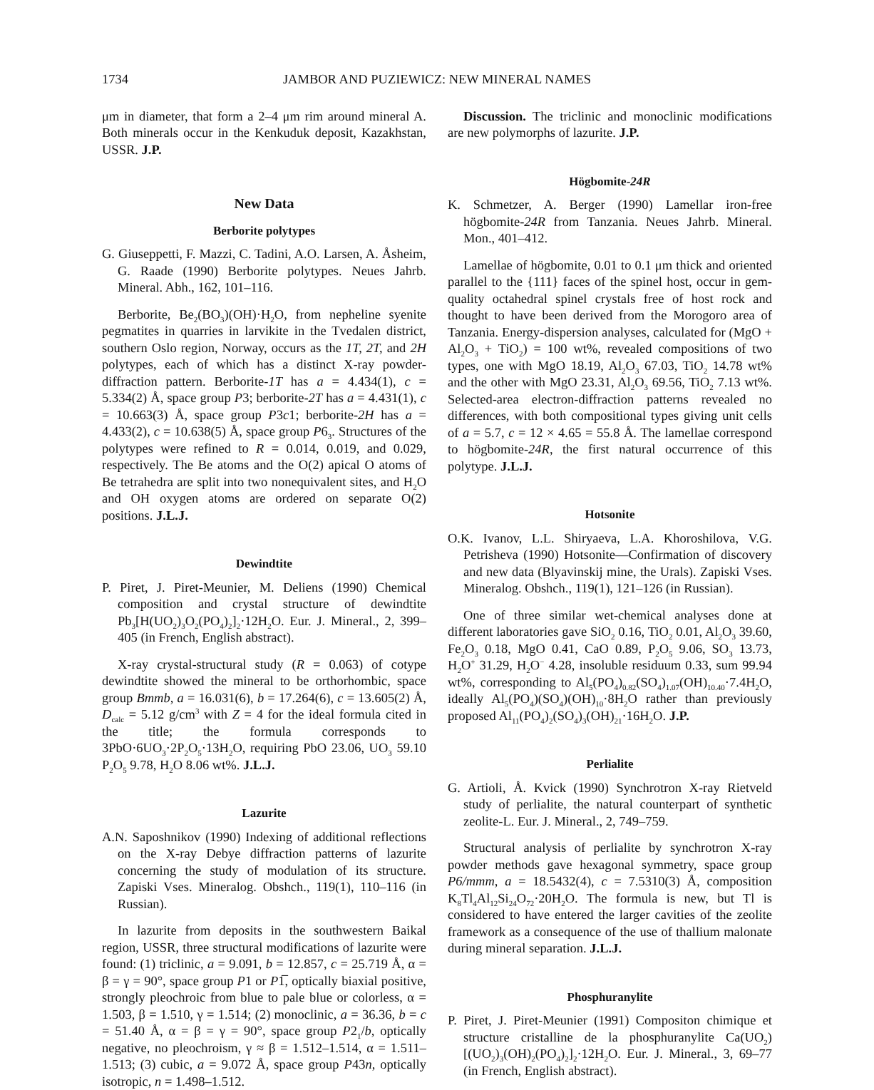1734 JAMBOR AND PUZIEWICZ: NEW MINERAL NAMES
μm in diameter, that form a 2–4 μm rim around mineral A. Both minerals occur in the Kenkuduk deposit, Kazakhstan, USSR. J.P.
New Data
Berborite polytypes
G. Giuseppetti, F. Mazzi, C. Tadini, A.O. Larsen, A. Åsheim, G. Raade (1990) Berborite polytypes. Neues Jahrb. Mineral. Abh., 162, 101–116.
Berborite, Be<sub>2</sub>(BO<sub>3</sub>)(OH)·H<sub>2</sub>O, from nepheline syenite pegmatites in quarries in larvikite in the Tvedalen district, southern Oslo region, Norway, occurs as the 1T, 2T, and 2H polytypes, each of which has a distinct X-ray powder-diffraction pattern. Berborite-1T has a = 4.434(1), c = 5.334(2) Å, space group P3; berborite-2T has a = 4.431(1), c = 10.663(3) Å, space group P3c1; berborite-2H has a = 4.433(2), c = 10.638(5) Å, space group P6<sub>3</sub>. Structures of the polytypes were refined to R = 0.014, 0.019, and 0.029, respectively. The Be atoms and the O(2) apical O atoms of Be tetrahedra are split into two nonequivalent sites, and H<sub>2</sub>O and OH oxygen atoms are ordered on separate O(2) positions. J.L.J.
Dewindtite
P. Piret, J. Piret-Meunier, M. Deliens (1990) Chemical composition and crystal structure of dewindtite Pb<sub>3</sub>[H(UO<sub>2</sub>)<sub>3</sub>O<sub>2</sub>(PO<sub>4</sub>)<sub>2</sub>]<sub>2</sub>·12H<sub>2</sub>O. Eur. J. Mineral., 2, 399–405 (in French, English abstract).
X-ray crystal-structural study (R = 0.063) of cotype dewindtite showed the mineral to be orthorhombic, space group Bmmb, a = 16.031(6), b = 17.264(6), c = 13.605(2) Å, D<sub>calc</sub> = 5.12 g/cm<sup>3</sup> with Z = 4 for the ideal formula cited in the title; the formula corresponds to 3PbO·6UO<sub>3</sub>·2P<sub>2</sub>O<sub>5</sub>·13H<sub>2</sub>O, requiring PbO 23.06, UO<sub>3</sub> 59.10 P<sub>2</sub>O<sub>5</sub> 9.78, H<sub>2</sub>O 8.06 wt%. J.L.J.
Lazurite
A.N. Saposhnikov (1990) Indexing of additional reflections on the X-ray Debye diffraction patterns of lazurite concerning the study of modulation of its structure. Zapiski Vses. Mineralog. Obshch., 119(1), 110–116 (in Russian).
In lazurite from deposits in the southwestern Baikal region, USSR, three structural modifications of lazurite were found: (1) triclinic, a = 9.091, b = 12.857, c = 25.719 Å, α = β = γ = 90°, space group P1 or P1̅, optically biaxial positive, strongly pleochroic from blue to pale blue or colorless, α = 1.503, β = 1.510, γ = 1.514; (2) monoclinic, a = 36.36, b = c = 51.40 Å, α = β = γ = 90°, space group P2<sub>1</sub>/b, optically negative, no pleochroism, γ ≈ β = 1.512–1.514, α = 1.511–1.513; (3) cubic, a = 9.072 Å, space group P43n, optically isotropic, n = 1.498–1.512.
Discussion. The triclinic and monoclinic modifications are new polymorphs of lazurite. J.P.
Högbomite-24R
K. Schmetzer, A. Berger (1990) Lamellar iron-free högbomite-24R from Tanzania. Neues Jahrb. Mineral. Mon., 401–412.
Lamellae of högbomite, 0.01 to 0.1 μm thick and oriented parallel to the {111} faces of the spinel host, occur in gem-quality octahedral spinel crystals free of host rock and thought to have been derived from the Morogoro area of Tanzania. Energy-dispersion analyses, calculated for (MgO + Al<sub>2</sub>O<sub>3</sub> + TiO<sub>2</sub>) = 100 wt%, revealed compositions of two types, one with MgO 18.19, Al<sub>2</sub>O<sub>3</sub> 67.03, TiO<sub>2</sub> 14.78 wt% and the other with MgO 23.31, Al<sub>2</sub>O<sub>3</sub> 69.56, TiO<sub>2</sub> 7.13 wt%. Selected-area electron-diffraction patterns revealed no differences, with both compositional types giving unit cells of a = 5.7, c = 12 × 4.65 = 55.8 Å. The lamellae correspond to högbomite-24R, the first natural occurrence of this polytype. J.L.J.
Hotsonite
O.K. Ivanov, L.L. Shiryaeva, L.A. Khoroshilova, V.G. Petrisheva (1990) Hotsonite—Confirmation of discovery and new data (Blyavinskij mine, the Urals). Zapiski Vses. Mineralog. Obshch., 119(1), 121–126 (in Russian).
One of three similar wet-chemical analyses done at different laboratories gave SiO<sub>2</sub> 0.16, TiO<sub>2</sub> 0.01, Al<sub>2</sub>O<sub>3</sub> 39.60, Fe<sub>2</sub>O<sub>3</sub> 0.18, MgO 0.41, CaO 0.89, P<sub>2</sub>O<sub>5</sub> 9.06, SO<sub>3</sub> 13.73, H<sub>2</sub>O<sup>+</sup> 31.29, H<sub>2</sub>O<sup>−</sup> 4.28, insoluble residuum 0.33, sum 99.94 wt%, corresponding to Al<sub>5</sub>(PO<sub>4</sub>)<sub>0.82</sub>(SO<sub>4</sub>)<sub>1.07</sub>(OH)<sub>10.40</sub>·7.4H<sub>2</sub>O, ideally Al<sub>5</sub>(PO<sub>4</sub>)(SO<sub>4</sub>)(OH)<sub>10</sub>·8H<sub>2</sub>O rather than previously proposed Al<sub>11</sub>(PO<sub>4</sub>)<sub>2</sub>(SO<sub>4</sub>)<sub>3</sub>(OH)<sub>21</sub>·16H<sub>2</sub>O. J.P.
Perlialite
G. Artioli, Å. Kvick (1990) Synchrotron X-ray Rietveld study of perlialite, the natural counterpart of synthetic zeolite-L. Eur. J. Mineral., 2, 749–759.
Structural analysis of perlialite by synchrotron X-ray powder methods gave hexagonal symmetry, space group P6/mmm, a = 18.5432(4), c = 7.5310(3) Å, composition K<sub>8</sub>Tl<sub>4</sub>Al<sub>12</sub>Si<sub>24</sub>O<sub>72</sub>·20H<sub>2</sub>O. The formula is new, but Tl is considered to have entered the larger cavities of the zeolite framework as a consequence of the use of thallium malonate during mineral separation. J.L.J.
Phosphuranylite
P. Piret, J. Piret-Meunier (1991) Compositon chimique et structure cristalline de la phosphuranylite Ca(UO<sub>2</sub>)[(UO<sub>2</sub>)<sub>3</sub>(OH)<sub>2</sub>(PO<sub>4</sub>)<sub>2</sub>]<sub>2</sub>·12H<sub>2</sub>O. Eur. J. Mineral., 3, 69–77 (in French, English abstract).